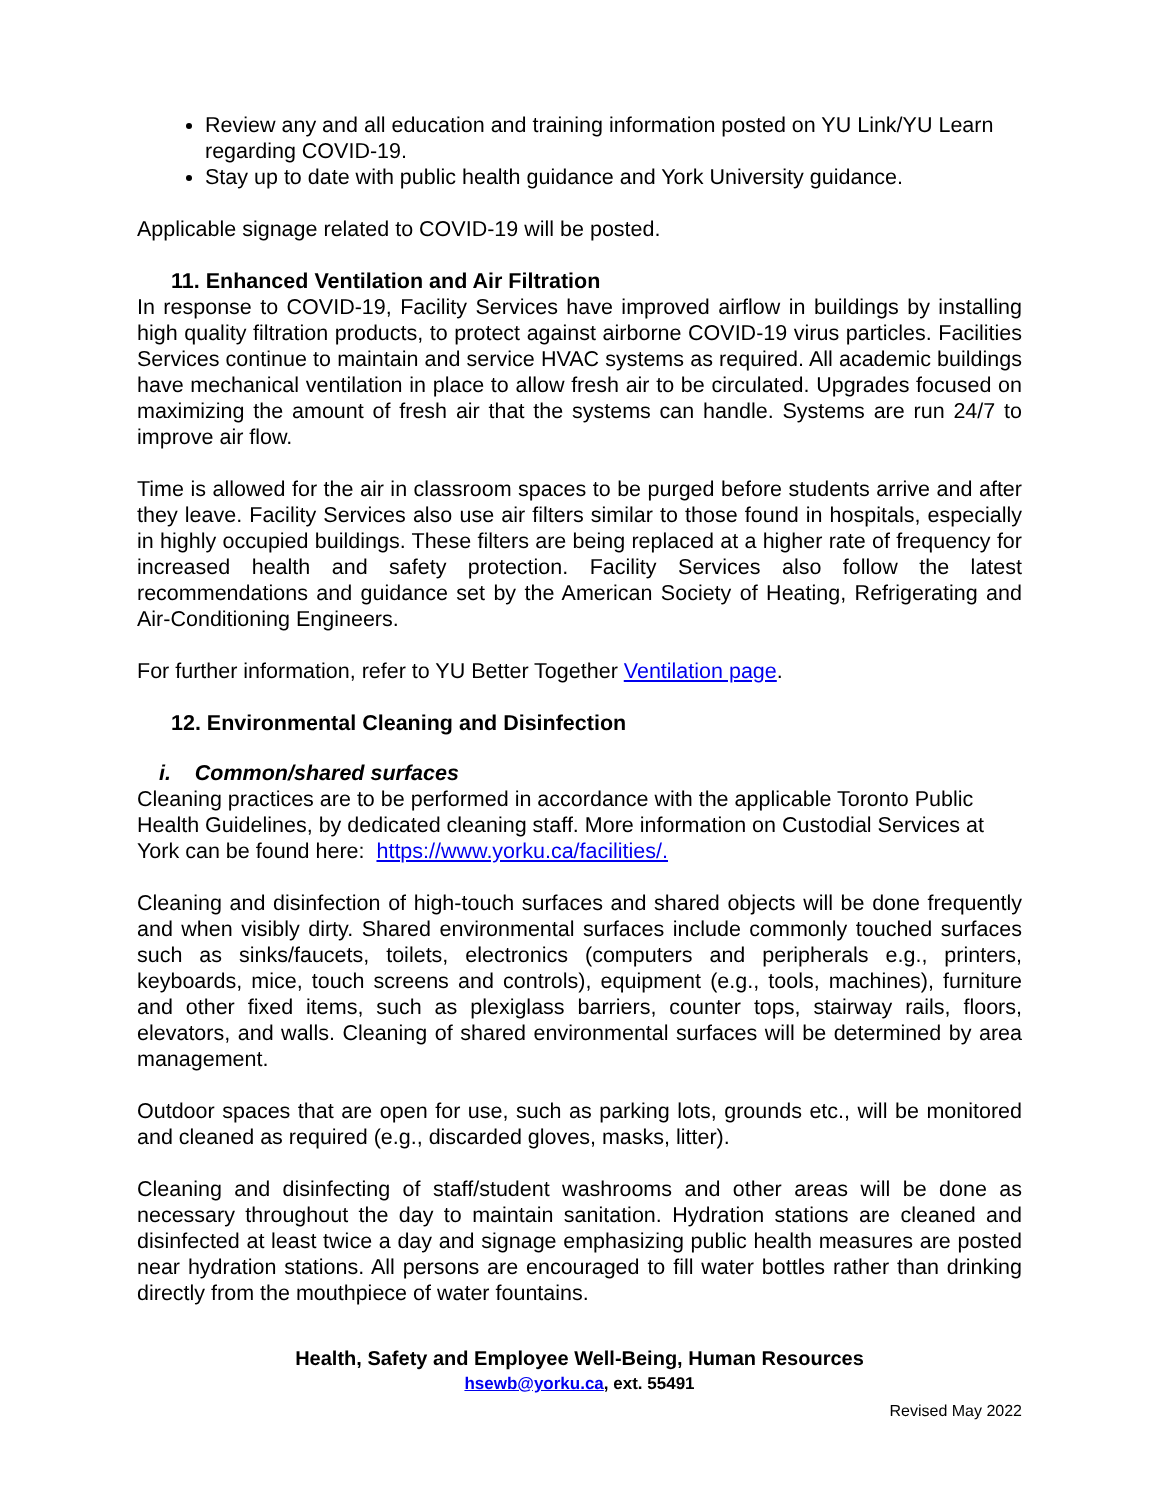Review any and all education and training information posted on YU Link/YU Learn regarding COVID-19.
Stay up to date with public health guidance and York University guidance.
Applicable signage related to COVID-19 will be posted.
11. Enhanced Ventilation and Air Filtration
In response to COVID-19, Facility Services have improved airflow in buildings by installing high quality filtration products, to protect against airborne COVID-19 virus particles. Facilities Services continue to maintain and service HVAC systems as required. All academic buildings have mechanical ventilation in place to allow fresh air to be circulated. Upgrades focused on maximizing the amount of fresh air that the systems can handle. Systems are run 24/7 to improve air flow.
Time is allowed for the air in classroom spaces to be purged before students arrive and after they leave. Facility Services also use air filters similar to those found in hospitals, especially in highly occupied buildings. These filters are being replaced at a higher rate of frequency for increased health and safety protection. Facility Services also follow the latest recommendations and guidance set by the American Society of Heating, Refrigerating and Air-Conditioning Engineers.
For further information, refer to YU Better Together Ventilation page.
12. Environmental Cleaning and Disinfection
i. Common/shared surfaces
Cleaning practices are to be performed in accordance with the applicable Toronto Public Health Guidelines, by dedicated cleaning staff. More information on Custodial Services at York can be found here: https://www.yorku.ca/facilities/.
Cleaning and disinfection of high-touch surfaces and shared objects will be done frequently and when visibly dirty. Shared environmental surfaces include commonly touched surfaces such as sinks/faucets, toilets, electronics (computers and peripherals e.g., printers, keyboards, mice, touch screens and controls), equipment (e.g., tools, machines), furniture and other fixed items, such as plexiglass barriers, counter tops, stairway rails, floors, elevators, and walls. Cleaning of shared environmental surfaces will be determined by area management.
Outdoor spaces that are open for use, such as parking lots, grounds etc., will be monitored and cleaned as required (e.g., discarded gloves, masks, litter).
Cleaning and disinfecting of staff/student washrooms and other areas will be done as necessary throughout the day to maintain sanitation. Hydration stations are cleaned and disinfected at least twice a day and signage emphasizing public health measures are posted near hydration stations. All persons are encouraged to fill water bottles rather than drinking directly from the mouthpiece of water fountains.
Health, Safety and Employee Well-Being, Human Resources
hsewb@yorku.ca, ext. 55491
Revised May 2022